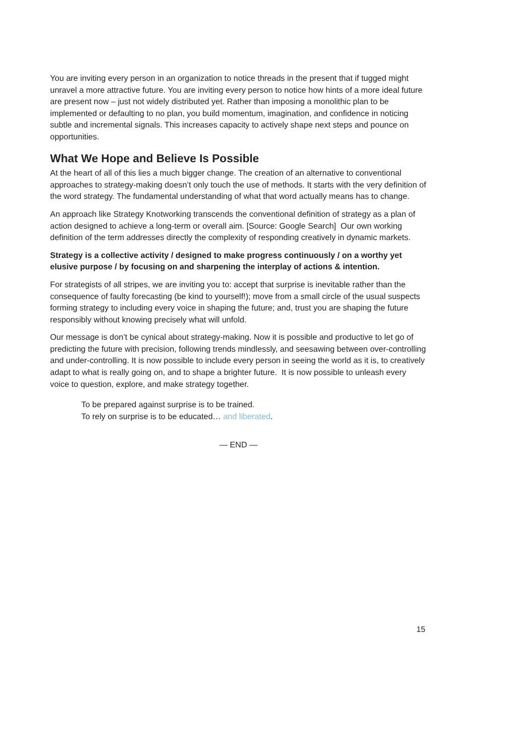You are inviting every person in an organization to notice threads in the present that if tugged might unravel a more attractive future. You are inviting every person to notice how hints of a more ideal future are present now – just not widely distributed yet. Rather than imposing a monolithic plan to be implemented or defaulting to no plan, you build momentum, imagination, and confidence in noticing subtle and incremental signals. This increases capacity to actively shape next steps and pounce on opportunities.
What We Hope and Believe Is Possible
At the heart of all of this lies a much bigger change. The creation of an alternative to conventional approaches to strategy-making doesn’t only touch the use of methods. It starts with the very definition of the word strategy. The fundamental understanding of what that word actually means has to change.
An approach like Strategy Knotworking transcends the conventional definition of strategy as a plan of action designed to achieve a long-term or overall aim. [Source: Google Search] Our own working definition of the term addresses directly the complexity of responding creatively in dynamic markets.
Strategy is a collective activity / designed to make progress continuously / on a worthy yet elusive purpose / by focusing on and sharpening the interplay of actions & intention.
For strategists of all stripes, we are inviting you to: accept that surprise is inevitable rather than the consequence of faulty forecasting (be kind to yourself!); move from a small circle of the usual suspects forming strategy to including every voice in shaping the future; and, trust you are shaping the future responsibly without knowing precisely what will unfold.
Our message is don’t be cynical about strategy-making. Now it is possible and productive to let go of predicting the future with precision, following trends mindlessly, and seesawing between over-controlling and under-controlling. It is now possible to include every person in seeing the world as it is, to creatively adapt to what is really going on, and to shape a brighter future. It is now possible to unleash every voice to question, explore, and make strategy together.
To be prepared against surprise is to be trained.
To rely on surprise is to be educated… and liberated.
— END —
15